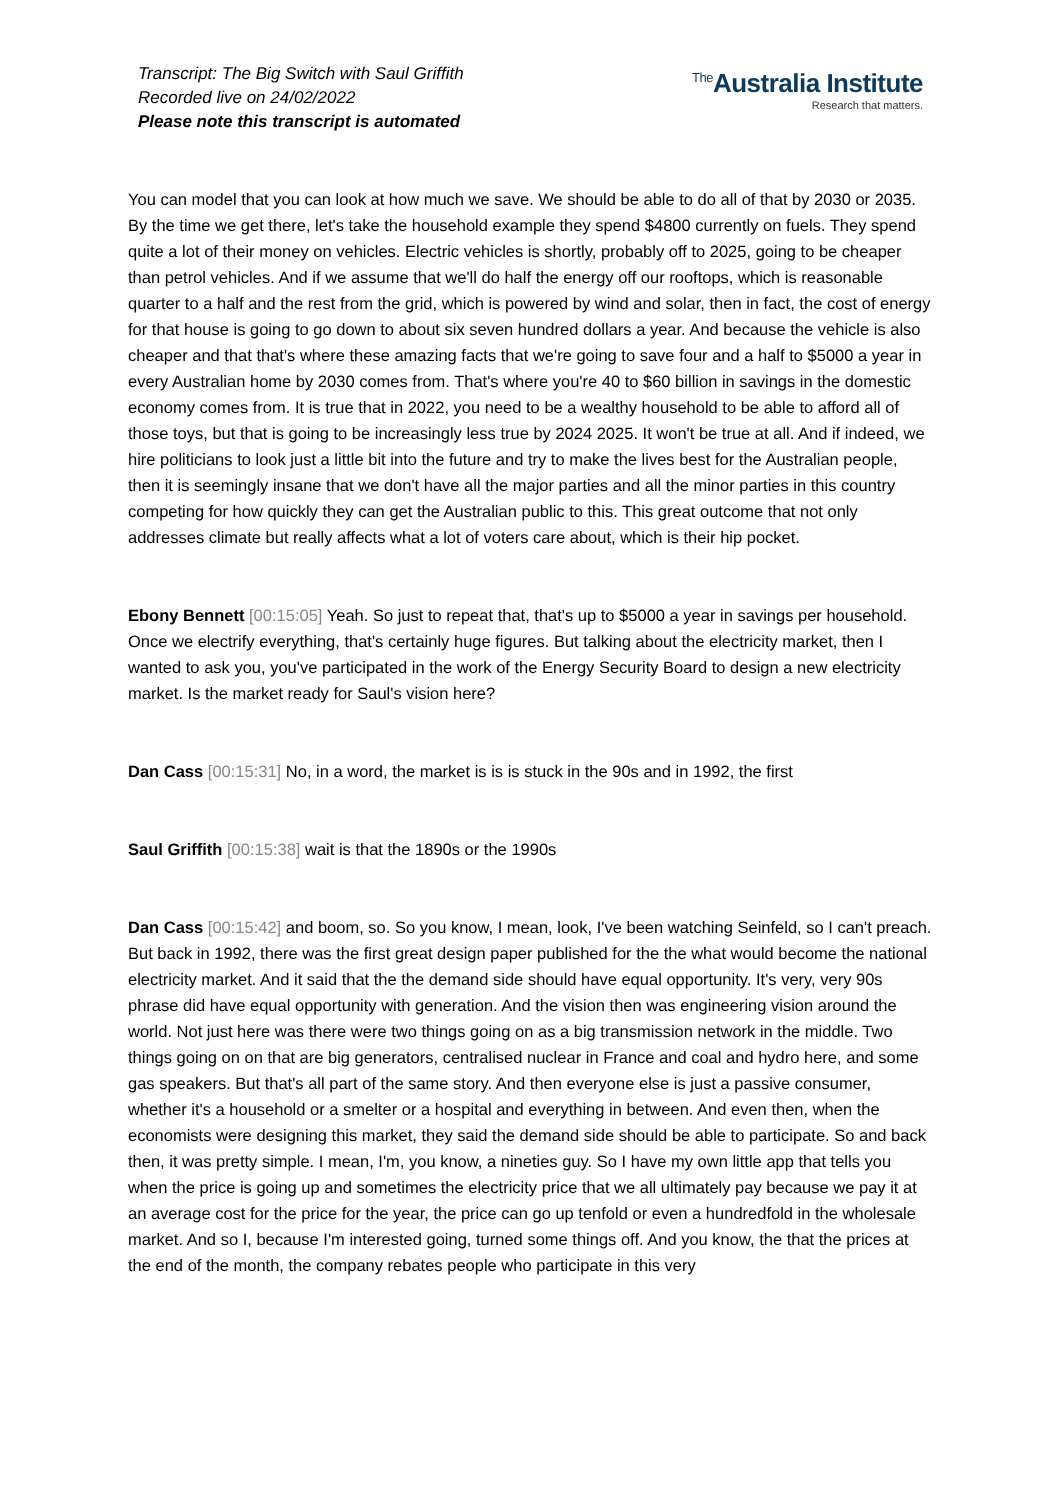Transcript: The Big Switch with Saul Griffith
Recorded live on 24/02/2022
Please note this transcript is automated
<sup>The</sup>Australia Institute
Research that matters.
You can model that you can look at how much we save. We should be able to do all of that by 2030 or 2035. By the time we get there, let's take the household example they spend $4800 currently on fuels. They spend quite a lot of their money on vehicles. Electric vehicles is shortly, probably off to 2025, going to be cheaper than petrol vehicles. And if we assume that we'll do half the energy off our rooftops, which is reasonable quarter to a half and the rest from the grid, which is powered by wind and solar, then in fact, the cost of energy for that house is going to go down to about six seven hundred dollars a year. And because the vehicle is also cheaper and that that's where these amazing facts that we're going to save four and a half to $5000 a year in every Australian home by 2030 comes from. That's where you're 40 to $60 billion in savings in the domestic economy comes from. It is true that in 2022, you need to be a wealthy household to be able to afford all of those toys, but that is going to be increasingly less true by 2024 2025. It won't be true at all. And if indeed, we hire politicians to look just a little bit into the future and try to make the lives best for the Australian people, then it is seemingly insane that we don't have all the major parties and all the minor parties in this country competing for how quickly they can get the Australian public to this. This great outcome that not only addresses climate but really affects what a lot of voters care about, which is their hip pocket.
Ebony Bennett [00:15:05] Yeah. So just to repeat that, that's up to $5000 a year in savings per household. Once we electrify everything, that's certainly huge figures. But talking about the electricity market, then I wanted to ask you, you've participated in the work of the Energy Security Board to design a new electricity market. Is the market ready for Saul's vision here?
Dan Cass [00:15:31] No, in a word, the market is is is stuck in the 90s and in 1992, the first
Saul Griffith [00:15:38] wait is that the 1890s or the 1990s
Dan Cass [00:15:42] and boom, so. So you know, I mean, look, I've been watching Seinfeld, so I can't preach. But back in 1992, there was the first great design paper published for the the what would become the national electricity market. And it said that the the demand side should have equal opportunity. It's very, very 90s phrase did have equal opportunity with generation. And the vision then was engineering vision around the world. Not just here was there were two things going on as a big transmission network in the middle. Two things going on on that are big generators, centralised nuclear in France and coal and hydro here, and some gas speakers. But that's all part of the same story. And then everyone else is just a passive consumer, whether it's a household or a smelter or a hospital and everything in between. And even then, when the economists were designing this market, they said the demand side should be able to participate. So and back then, it was pretty simple. I mean, I'm, you know, a nineties guy. So I have my own little app that tells you when the price is going up and sometimes the electricity price that we all ultimately pay because we pay it at an average cost for the price for the year, the price can go up tenfold or even a hundredfold in the wholesale market. And so I, because I'm interested going, turned some things off. And you know, the that the prices at the end of the month, the company rebates people who participate in this very